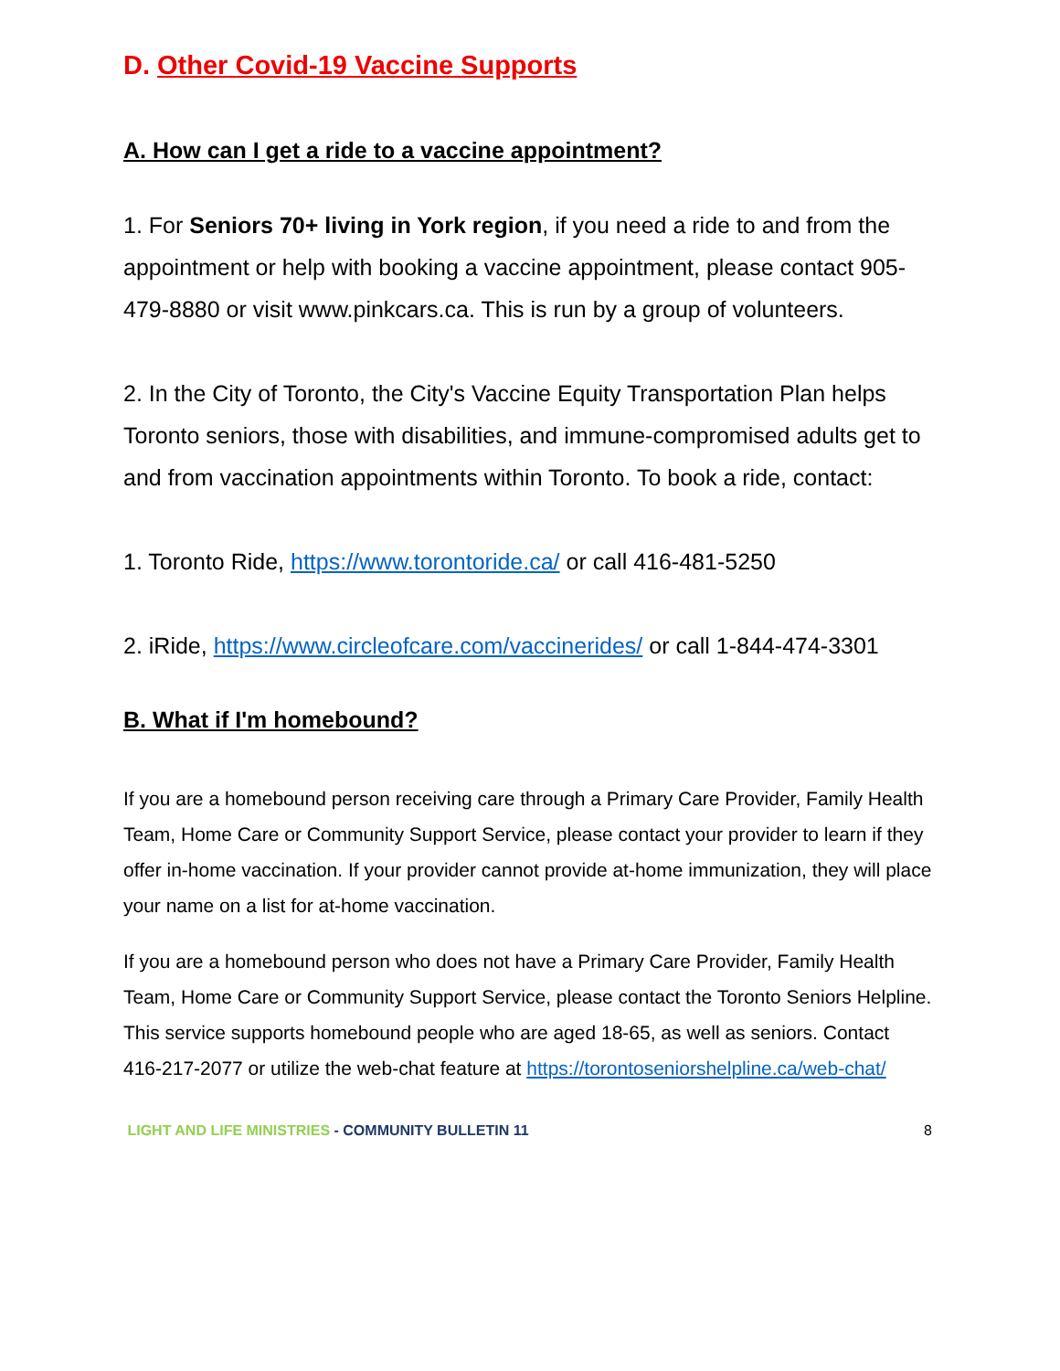D. Other Covid-19 Vaccine Supports
A. How can I get a ride to a vaccine appointment?
1. For Seniors 70+ living in York region, if you need a ride to and from the appointment or help with booking a vaccine appointment, please contact 905-479-8880 or visit www.pinkcars.ca. This is run by a group of volunteers.
2. In the City of Toronto, the City's Vaccine Equity Transportation Plan helps Toronto seniors, those with disabilities, and immune-compromised adults get to and from vaccination appointments within Toronto. To book a ride, contact:
1. Toronto Ride, https://www.torontoride.ca/ or call 416-481-5250
2. iRide, https://www.circleofcare.com/vaccinerides/ or call 1-844-474-3301
B. What if I'm homebound?
If you are a homebound person receiving care through a Primary Care Provider, Family Health Team, Home Care or Community Support Service, please contact your provider to learn if they offer in-home vaccination. If your provider cannot provide at-home immunization, they will place your name on a list for at-home vaccination.
If you are a homebound person who does not have a Primary Care Provider, Family Health Team, Home Care or Community Support Service, please contact the Toronto Seniors Helpline. This service supports homebound people who are aged 18-65, as well as seniors. Contact 416-217-2077 or utilize the web-chat feature at https://torontoseniorshelpline.ca/web-chat/
LIGHT AND LIFE MINISTRIES - COMMUNITY BULLETIN 11 8